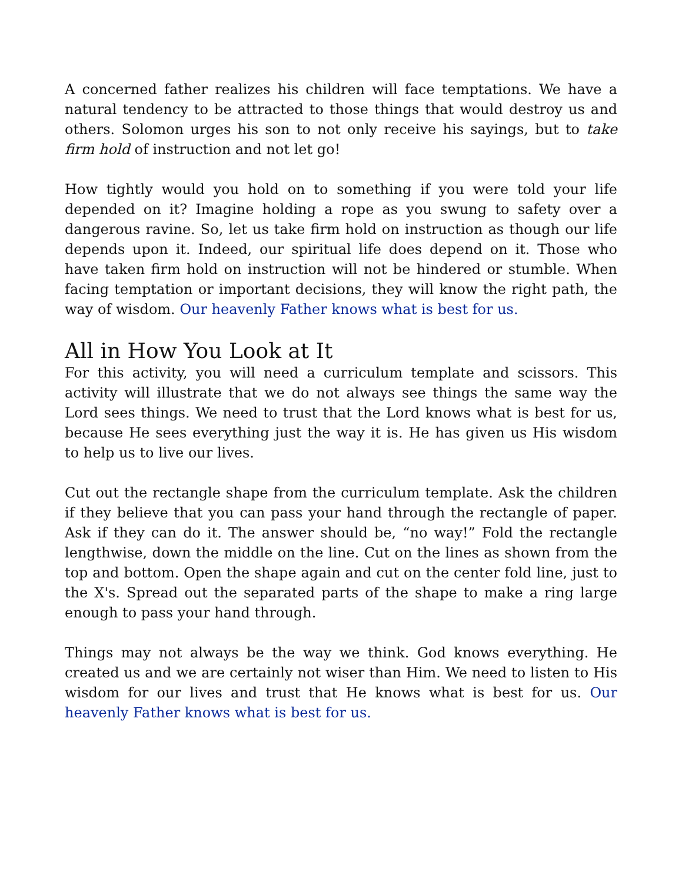A concerned father realizes his children will face temptations. We have a natural tendency to be attracted to those things that would destroy us and others. Solomon urges his son to not only receive his sayings, but to take firm hold of instruction and not let go!
How tightly would you hold on to something if you were told your life depended on it? Imagine holding a rope as you swung to safety over a dangerous ravine. So, let us take firm hold on instruction as though our life depends upon it. Indeed, our spiritual life does depend on it. Those who have taken firm hold on instruction will not be hindered or stumble. When facing temptation or important decisions, they will know the right path, the way of wisdom. Our heavenly Father knows what is best for us.
All in How You Look at It
For this activity, you will need a curriculum template and scissors. This activity will illustrate that we do not always see things the same way the Lord sees things. We need to trust that the Lord knows what is best for us, because He sees everything just the way it is. He has given us His wisdom to help us to live our lives.
Cut out the rectangle shape from the curriculum template. Ask the children if they believe that you can pass your hand through the rectangle of paper. Ask if they can do it. The answer should be, “no way!” Fold the rectangle lengthwise, down the middle on the line. Cut on the lines as shown from the top and bottom. Open the shape again and cut on the center fold line, just to the X's. Spread out the separated parts of the shape to make a ring large enough to pass your hand through.
Things may not always be the way we think. God knows everything. He created us and we are certainly not wiser than Him. We need to listen to His wisdom for our lives and trust that He knows what is best for us. Our heavenly Father knows what is best for us.